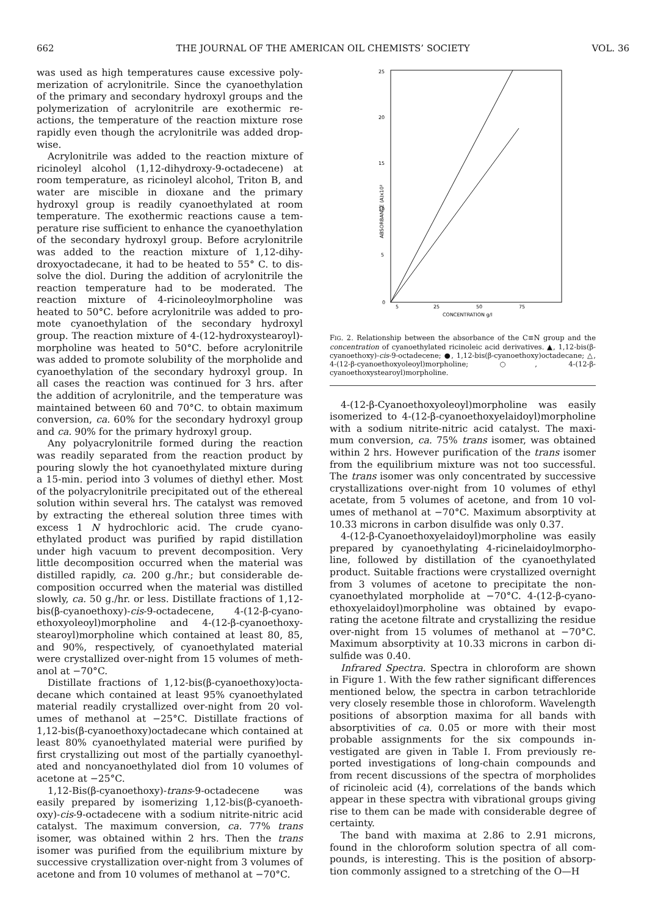662 THE JOURNAL OF THE AMERICAN OIL CHEMISTS’ SOCIETY VOL. 36
was used as high temperatures cause excessive poly­merization of acrylonitrile. Since the cyanoethylation of the primary and secondary hydroxyl groups and the polymerization of acrylonitrile are exothermic re­actions, the temperature of the reaction mixture rose rapidly even though the acrylonitrile was added drop­wise.
Acrylonitrile was added to the reaction mixture of ricinoleyl alcohol (1,12-dihydroxy-9-octadecene) at room temperature, as ricinoleyl alcohol, Triton B, and water are miscible in dioxane and the primary hydroxyl group is readily cyanoethylated at room temperature. The exothermic reactions cause a tem­perature rise sufficient to enhance the cyanoethylation of the secondary hydroxyl group. Before acryloni­trile was added to the reaction mixture of 1,12-dihy­droxyoctadecane, it had to be heated to 55° C. to dis­solve the diol. During the addition of acrylonitrile the reaction temperature had to be moderated. The reaction mixture of 4-ricinoleoylmorpholine was heated to 50°C. before acrylonitrile was added to pro­mote cyanoethylation of the secondary hydroxyl group. The reaction mixture of 4-(12-hydroxystearoyl)-morpholine was heated to 50°C. before acrylonitrile was added to promote solubility of the morpholide and cyanoethylation of the secondary hydroxyl group. In all cases the reaction was continued for 3 hrs. after the addition of acrylonitrile, and the temperature was maintained between 60 and 70°C. to obtain maximum conversion, ca. 60% for the secondary hydroxyl group and ca. 90% for the primary hydroxyl group.
Any polyacrylonitrile formed during the reaction was readily separated from the reaction product by pouring slowly the hot cyanoethylated mixture during a 15-min. period into 3 volumes of diethyl ether. Most of the polyacrylonitrile precipitated out of the ethe­real solution within several hrs. The catalyst was re­moved by extracting the ethereal solution three times with excess 1 N hydrochloric acid. The crude cyano­ethylated product was purified by rapid distillation under high vacuum to prevent decomposition. Very little decomposition occurred when the material was distilled rapidly, ca. 200 g./hr.; but considerable de­composition occurred when the material was distilled slowly, ca. 50 g./hr. or less. Distillate fractions of 1,12-bis(β-cyanoethoxy)-cis-9-octadecene, 4-(12-β-cyano­ethoxyoleoyl)morpholine and 4-(12-β-cyanoethoxy­stearoyl)morpholine which contained at least 80, 85, and 90%, respectively, of cyanoethylated material were crystallized over-night from 15 volumes of meth­anol at −70°C.
Distillate fractions of 1,12-bis(β-cyanoethoxy)octa­decane which contained at least 95% cyanoethylated material readily crystallized over-night from 20 vol­umes of methanol at −25°C. Distillate fractions of 1,12-bis(β-cyanoethoxy)octadecane which contained at least 80% cyanoethylated material were purified by first crystallizing out most of the partially cyanoethyl­ated and noncyanoethylated diol from 10 volumes of acetone at −25°C.
1,12-Bis(β-cyanoethoxy)-trans-9-octadecene was easily prepared by isomerizing 1,12-bis(β-cyanoeth­oxy)-cis-9-octadecene with a sodium nitrite-nitric acid catalyst. The maximum conversion, ca. 77% trans isomer, was obtained within 2 hrs. Then the trans isomer was purified from the equilibrium mixture by successive crystallization over-night from 3 volumes of acetone and from 10 volumes of methanol at −70°C.
25
20
15
10
5
0
5
25
50
75
CONCENTRATION g/l
ABSORBANCE (A)x10²
FIG. 2. Relationship between the absorbance of the C≡N group and the concentration of cyanoethylated ricinoleic acid derivatives. ▲, 1,12-bis(β-cyanoethoxy)-cis-9-octadecene; ●, 1,12-bis(β-cyanoethoxy)octadecane; △, 4-(12-β-cyanoethoxy­oleoyl)morpholine; ○, 4-(12-β-cyanoethoxystearoyl)morpholine.
4-(12-β-Cyanoethoxyoleoyl)morpholine was easily isomerized to 4-(12-β-cyanoethoxyelaidoyl)morpholine with a sodium nitrite-nitric acid catalyst. The maxi­mum conversion, ca. 75% trans isomer, was obtained within 2 hrs. However purification of the trans isomer from the equilibrium mixture was not too successful. The trans isomer was only concentrated by successive crystallizations over-night from 10 volumes of ethyl acetate, from 5 volumes of acetone, and from 10 vol­umes of methanol at −70°C. Maximum absorptivity at 10.33 microns in carbon disulfide was only 0.37.
4-(12-β-Cyanoethoxyelaidoyl)morpholine was easily prepared by cyanoethylating 4-ricinelaidoylmorpho­line, followed by distillation of the cyanoethylated product. Suitable fractions were crystallized over­night from 3 volumes of acetone to precipitate the non­cyanoethylated morpholide at −70°C. 4-(12-β-cyano­ethoxyelaidoyl)morpholine was obtained by evapo­rating the acetone filtrate and crystallizing the residue over-night from 15 volumes of methanol at −70°C. Maximum absorptivity at 10.33 microns in carbon di­sulfide was 0.40.
Infrared Spectra. Spectra in chloroform are shown in Figure 1. With the few rather significant differ­ences mentioned below, the spectra in carbon tetra­chloride very closely resemble those in chloroform. Wavelength positions of absorption maxima for all bands with absorptivities of ca. 0.05 or more with their most probable assignments for the six compounds in­vestigated are given in Table I. From previously re­ported investigations of long-chain compounds and from recent discussions of the spectra of morpholides of ricinoleic acid (4), correlations of the bands which appear in these spectra with vibrational groups giving rise to them can be made with considerable degree of certainty.
The band with maxima at 2.86 to 2.91 microns, found in the chloroform solution spectra of all com­pounds, is interesting. This is the position of absorp­tion commonly assigned to a stretching of the O—H